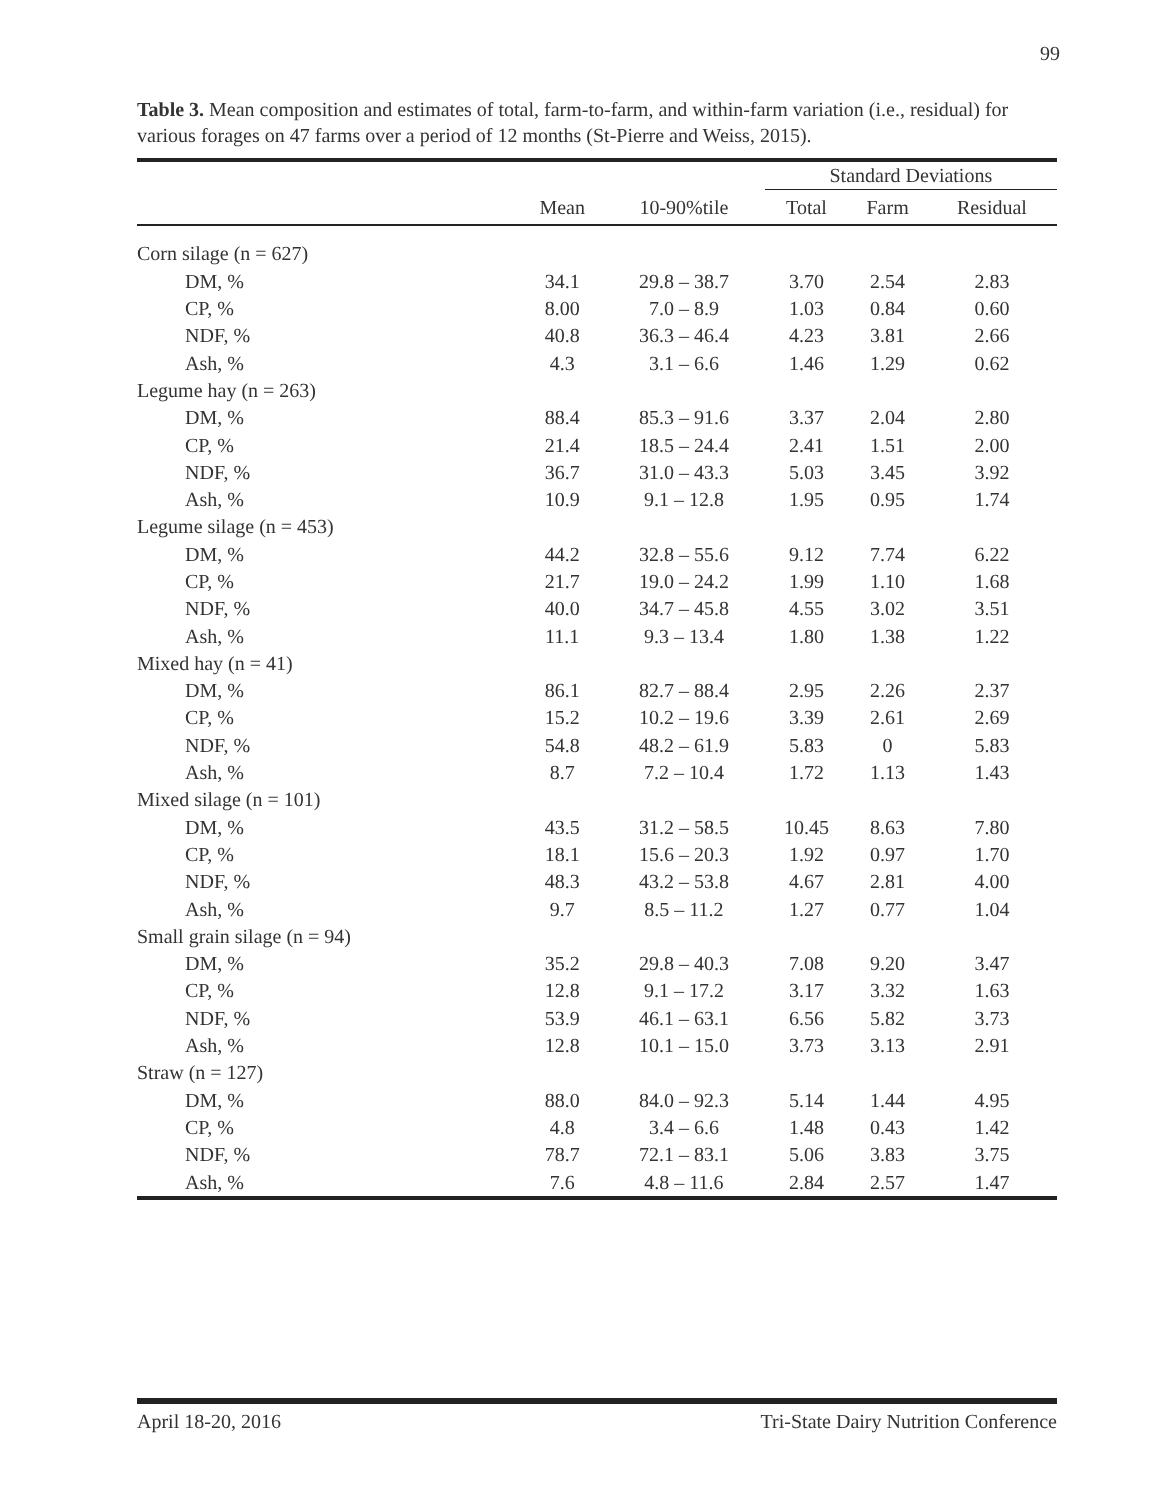99
Table 3. Mean composition and estimates of total, farm-to-farm, and within-farm variation (i.e., residual) for various forages on 47 farms over a period of 12 months (St-Pierre and Weiss, 2015).
| | | | Standard Deviations | | |
| --- | --- | --- | --- | --- | --- |
| | Mean | 10-90%tile | Total | Farm | Residual |
| Corn silage (n = 627) | | | | | |
| DM, % | 34.1 | 29.8 – 38.7 | 3.70 | 2.54 | 2.83 |
| CP, % | 8.00 | 7.0 – 8.9 | 1.03 | 0.84 | 0.60 |
| NDF, % | 40.8 | 36.3 – 46.4 | 4.23 | 3.81 | 2.66 |
| Ash, % | 4.3 | 3.1 – 6.6 | 1.46 | 1.29 | 0.62 |
| Legume hay (n = 263) | | | | | |
| DM, % | 88.4 | 85.3 – 91.6 | 3.37 | 2.04 | 2.80 |
| CP, % | 21.4 | 18.5 – 24.4 | 2.41 | 1.51 | 2.00 |
| NDF, % | 36.7 | 31.0 – 43.3 | 5.03 | 3.45 | 3.92 |
| Ash, % | 10.9 | 9.1 – 12.8 | 1.95 | 0.95 | 1.74 |
| Legume silage (n = 453) | | | | | |
| DM, % | 44.2 | 32.8 – 55.6 | 9.12 | 7.74 | 6.22 |
| CP, % | 21.7 | 19.0 – 24.2 | 1.99 | 1.10 | 1.68 |
| NDF, % | 40.0 | 34.7 – 45.8 | 4.55 | 3.02 | 3.51 |
| Ash, % | 11.1 | 9.3 – 13.4 | 1.80 | 1.38 | 1.22 |
| Mixed hay (n = 41) | | | | | |
| DM, % | 86.1 | 82.7 – 88.4 | 2.95 | 2.26 | 2.37 |
| CP, % | 15.2 | 10.2 – 19.6 | 3.39 | 2.61 | 2.69 |
| NDF, % | 54.8 | 48.2 – 61.9 | 5.83 | 0 | 5.83 |
| Ash, % | 8.7 | 7.2 – 10.4 | 1.72 | 1.13 | 1.43 |
| Mixed silage (n = 101) | | | | | |
| DM, % | 43.5 | 31.2 – 58.5 | 10.45 | 8.63 | 7.80 |
| CP, % | 18.1 | 15.6 – 20.3 | 1.92 | 0.97 | 1.70 |
| NDF, % | 48.3 | 43.2 – 53.8 | 4.67 | 2.81 | 4.00 |
| Ash, % | 9.7 | 8.5 – 11.2 | 1.27 | 0.77 | 1.04 |
| Small grain silage (n = 94) | | | | | |
| DM, % | 35.2 | 29.8 – 40.3 | 7.08 | 9.20 | 3.47 |
| CP, % | 12.8 | 9.1 – 17.2 | 3.17 | 3.32 | 1.63 |
| NDF, % | 53.9 | 46.1 – 63.1 | 6.56 | 5.82 | 3.73 |
| Ash, % | 12.8 | 10.1 – 15.0 | 3.73 | 3.13 | 2.91 |
| Straw (n = 127) | | | | | |
| DM, % | 88.0 | 84.0 – 92.3 | 5.14 | 1.44 | 4.95 |
| CP, % | 4.8 | 3.4 – 6.6 | 1.48 | 0.43 | 1.42 |
| NDF, % | 78.7 | 72.1 – 83.1 | 5.06 | 3.83 | 3.75 |
| Ash, % | 7.6 | 4.8 – 11.6 | 2.84 | 2.57 | 1.47 |
April 18-20, 2016 Tri-State Dairy Nutrition Conference